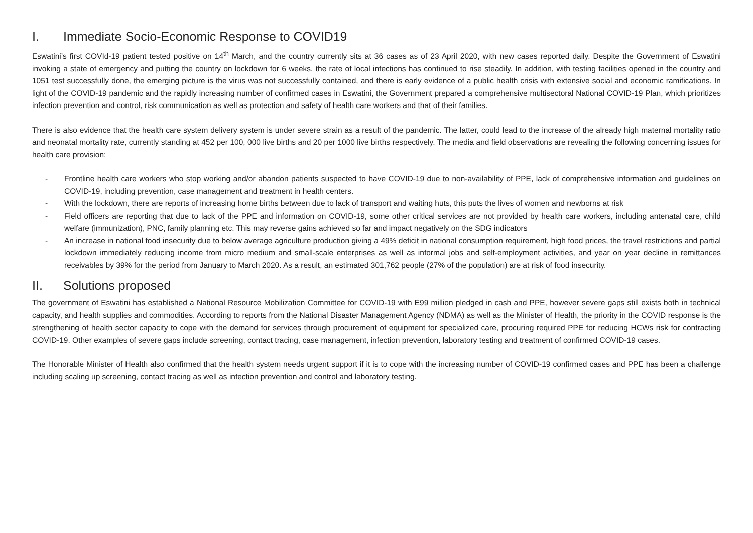I. Immediate Socio-Economic Response to COVID19
Eswatini’s first COVId-19 patient tested positive on 14<sup>th</sup> March, and the country currently sits at 36 cases as of 23 April 2020, with new cases reported daily. Despite the Government of Eswatini invoking a state of emergency and putting the country on lockdown for 6 weeks, the rate of local infections has continued to rise steadily. In addition, with testing facilities opened in the country and 1051 test successfully done, the emerging picture is the virus was not successfully contained, and there is early evidence of a public health crisis with extensive social and economic ramifications. In light of the COVID-19 pandemic and the rapidly increasing number of confirmed cases in Eswatini, the Government prepared a comprehensive multisectoral National COVID-19 Plan, which prioritizes infection prevention and control, risk communication as well as protection and safety of health care workers and that of their families.
There is also evidence that the health care system delivery system is under severe strain as a result of the pandemic. The latter, could lead to the increase of the already high maternal mortality ratio and neonatal mortality rate, currently standing at 452 per 100, 000 live births and 20 per 1000 live births respectively. The media and field observations are revealing the following concerning issues for health care provision:
- Frontline health care workers who stop working and/or abandon patients suspected to have COVID-19 due to non-availability of PPE, lack of comprehensive information and guidelines on COVID-19, including prevention, case management and treatment in health centers.
- With the lockdown, there are reports of increasing home births between due to lack of transport and waiting huts, this puts the lives of women and newborns at risk
- Field officers are reporting that due to lack of the PPE and information on COVID-19, some other critical services are not provided by health care workers, including antenatal care, child welfare (immunization), PNC, family planning etc. This may reverse gains achieved so far and impact negatively on the SDG indicators
- An increase in national food insecurity due to below average agriculture production giving a 49% deficit in national consumption requirement, high food prices, the travel restrictions and partial lockdown immediately reducing income from micro medium and small-scale enterprises as well as informal jobs and self-employment activities, and year on year decline in remittances receivables by 39% for the period from January to March 2020. As a result, an estimated 301,762 people (27% of the population) are at risk of food insecurity.
II. Solutions proposed
The government of Eswatini has established a National Resource Mobilization Committee for COVID-19 with E99 million pledged in cash and PPE, however severe gaps still exists both in technical capacity, and health supplies and commodities. According to reports from the National Disaster Management Agency (NDMA) as well as the Minister of Health, the priority in the COVID response is the strengthening of health sector capacity to cope with the demand for services through procurement of equipment for specialized care, procuring required PPE for reducing HCWs risk for contracting COVID-19. Other examples of severe gaps include screening, contact tracing, case management, infection prevention, laboratory testing and treatment of confirmed COVID-19 cases.
The Honorable Minister of Health also confirmed that the health system needs urgent support if it is to cope with the increasing number of COVID-19 confirmed cases and PPE has been a challenge including scaling up screening, contact tracing as well as infection prevention and control and laboratory testing.